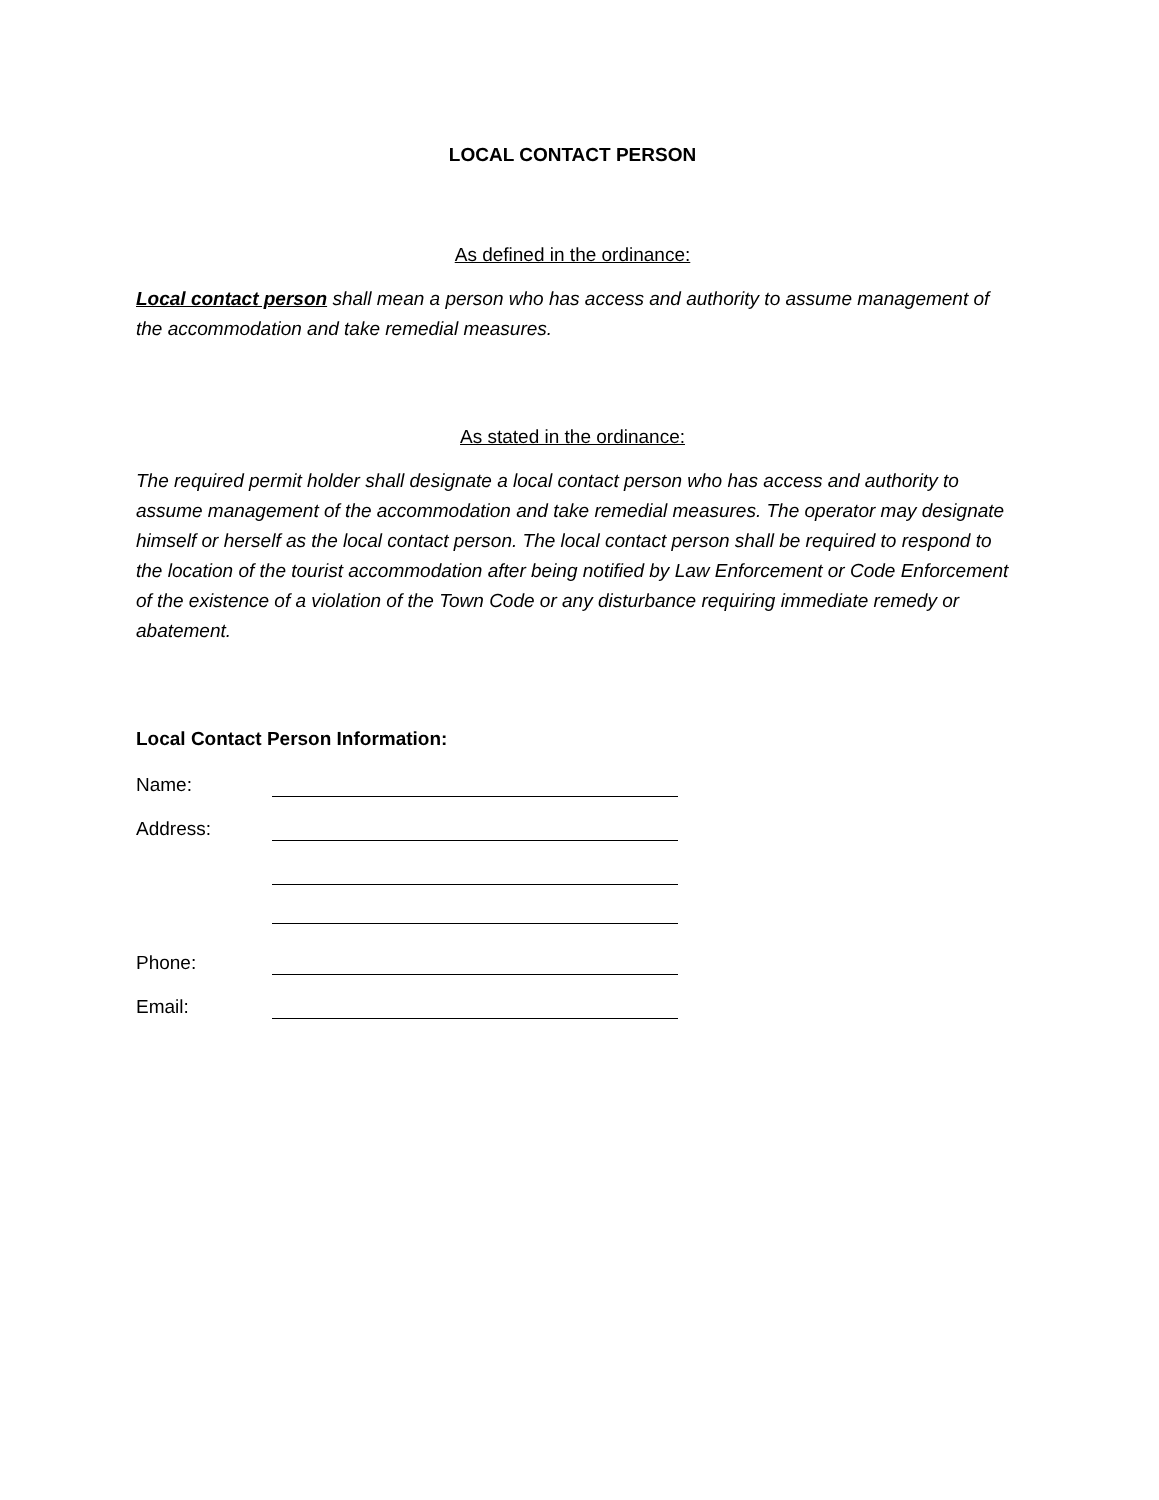LOCAL CONTACT PERSON
As defined in the ordinance:
Local contact person shall mean a person who has access and authority to assume management of the accommodation and take remedial measures.
As stated in the ordinance:
The required permit holder shall designate a local contact person who has access and authority to assume management of the accommodation and take remedial measures. The operator may designate himself or herself as the local contact person. The local contact person shall be required to respond to the location of the tourist accommodation after being notified by Law Enforcement or Code Enforcement of the existence of a violation of the Town Code or any disturbance requiring immediate remedy or abatement.
Local Contact Person Information:
Name:
Address:
Phone:
Email: